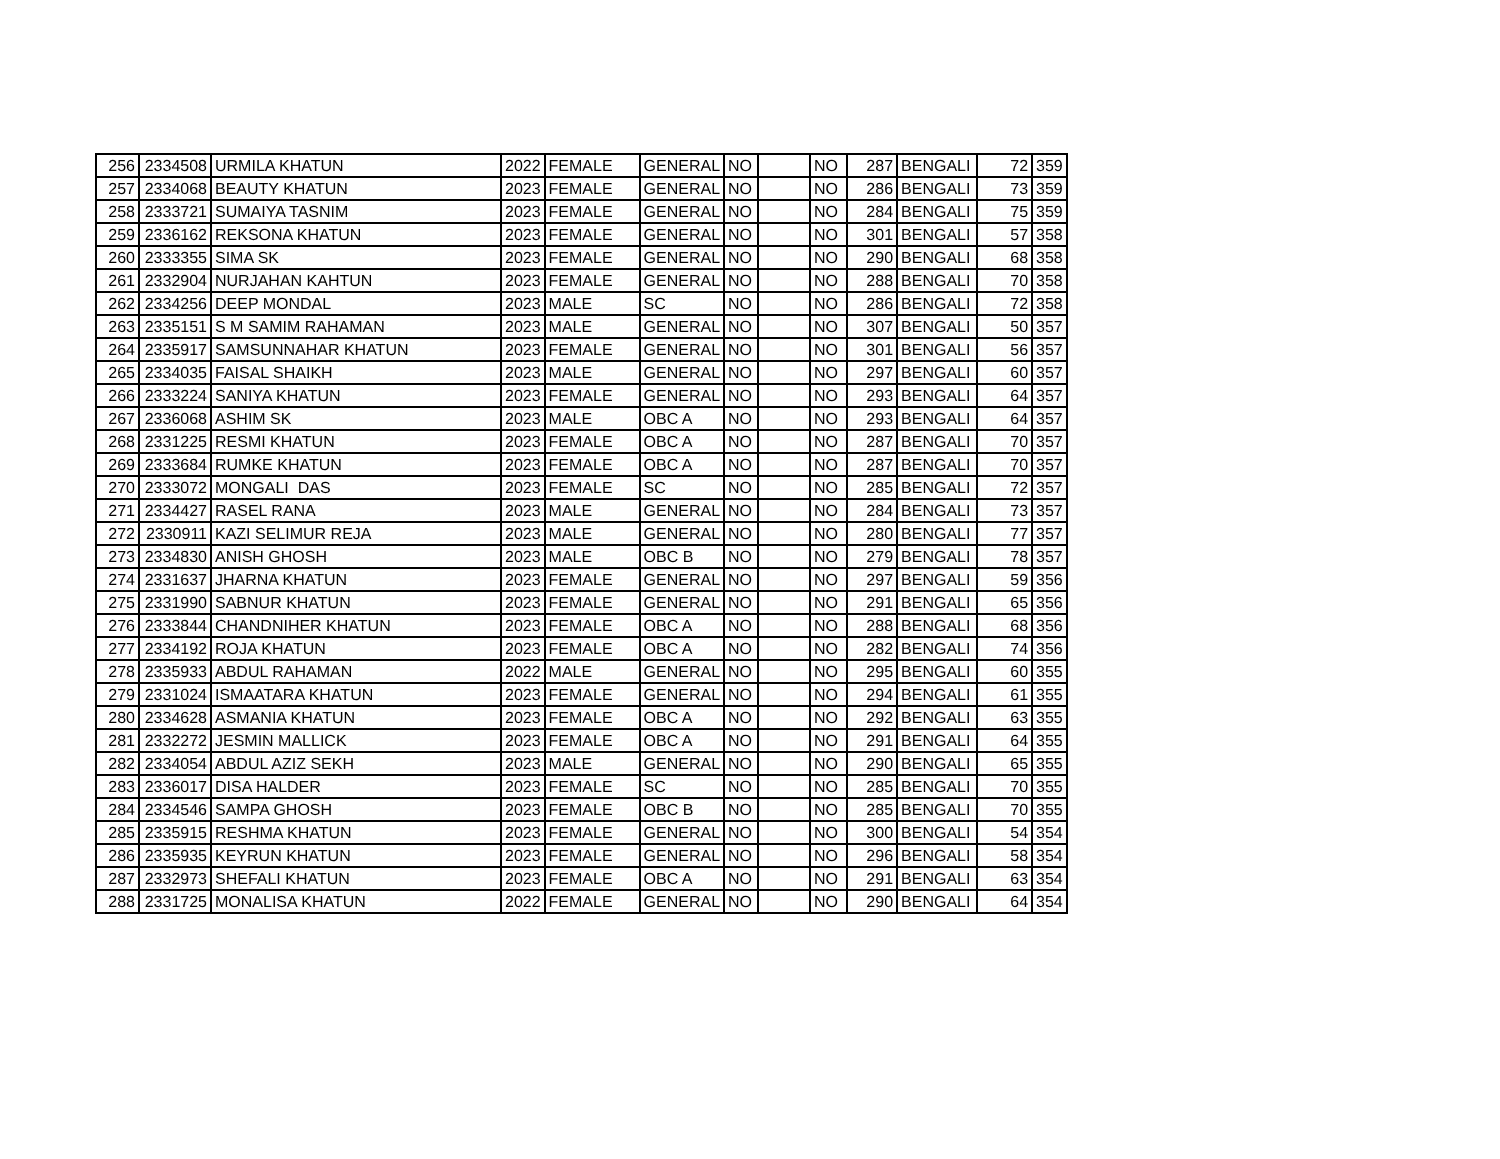| 256 | 2334508 | URMILA KHATUN | 2022 | FEMALE | GENERAL | NO | | NO | 287 | BENGALI | 72 | 359 |
| 257 | 2334068 | BEAUTY KHATUN | 2023 | FEMALE | GENERAL | NO | | NO | 286 | BENGALI | 73 | 359 |
| 258 | 2333721 | SUMAIYA TASNIM | 2023 | FEMALE | GENERAL | NO | | NO | 284 | BENGALI | 75 | 359 |
| 259 | 2336162 | REKSONA KHATUN | 2023 | FEMALE | GENERAL | NO | | NO | 301 | BENGALI | 57 | 358 |
| 260 | 2333355 | SIMA SK | 2023 | FEMALE | GENERAL | NO | | NO | 290 | BENGALI | 68 | 358 |
| 261 | 2332904 | NURJAHAN KAHTUN | 2023 | FEMALE | GENERAL | NO | | NO | 288 | BENGALI | 70 | 358 |
| 262 | 2334256 | DEEP MONDAL | 2023 | MALE | SC | NO | | NO | 286 | BENGALI | 72 | 358 |
| 263 | 2335151 | S M SAMIM RAHAMAN | 2023 | MALE | GENERAL | NO | | NO | 307 | BENGALI | 50 | 357 |
| 264 | 2335917 | SAMSUNNAHAR KHATUN | 2023 | FEMALE | GENERAL | NO | | NO | 301 | BENGALI | 56 | 357 |
| 265 | 2334035 | FAISAL SHAIKH | 2023 | MALE | GENERAL | NO | | NO | 297 | BENGALI | 60 | 357 |
| 266 | 2333224 | SANIYA KHATUN | 2023 | FEMALE | GENERAL | NO | | NO | 293 | BENGALI | 64 | 357 |
| 267 | 2336068 | ASHIM SK | 2023 | MALE | OBC A | NO | | NO | 293 | BENGALI | 64 | 357 |
| 268 | 2331225 | RESMI KHATUN | 2023 | FEMALE | OBC A | NO | | NO | 287 | BENGALI | 70 | 357 |
| 269 | 2333684 | RUMKE KHATUN | 2023 | FEMALE | OBC A | NO | | NO | 287 | BENGALI | 70 | 357 |
| 270 | 2333072 | MONGALI DAS | 2023 | FEMALE | SC | NO | | NO | 285 | BENGALI | 72 | 357 |
| 271 | 2334427 | RASEL RANA | 2023 | MALE | GENERAL | NO | | NO | 284 | BENGALI | 73 | 357 |
| 272 | 2330911 | KAZI SELIMUR REJA | 2023 | MALE | GENERAL | NO | | NO | 280 | BENGALI | 77 | 357 |
| 273 | 2334830 | ANISH GHOSH | 2023 | MALE | OBC B | NO | | NO | 279 | BENGALI | 78 | 357 |
| 274 | 2331637 | JHARNA KHATUN | 2023 | FEMALE | GENERAL | NO | | NO | 297 | BENGALI | 59 | 356 |
| 275 | 2331990 | SABNUR KHATUN | 2023 | FEMALE | GENERAL | NO | | NO | 291 | BENGALI | 65 | 356 |
| 276 | 2333844 | CHANDNIHER KHATUN | 2023 | FEMALE | OBC A | NO | | NO | 288 | BENGALI | 68 | 356 |
| 277 | 2334192 | ROJA KHATUN | 2023 | FEMALE | OBC A | NO | | NO | 282 | BENGALI | 74 | 356 |
| 278 | 2335933 | ABDUL RAHAMAN | 2022 | MALE | GENERAL | NO | | NO | 295 | BENGALI | 60 | 355 |
| 279 | 2331024 | ISMAATARA KHATUN | 2023 | FEMALE | GENERAL | NO | | NO | 294 | BENGALI | 61 | 355 |
| 280 | 2334628 | ASMANIA KHATUN | 2023 | FEMALE | OBC A | NO | | NO | 292 | BENGALI | 63 | 355 |
| 281 | 2332272 | JESMIN MALLICK | 2023 | FEMALE | OBC A | NO | | NO | 291 | BENGALI | 64 | 355 |
| 282 | 2334054 | ABDUL AZIZ SEKH | 2023 | MALE | GENERAL | NO | | NO | 290 | BENGALI | 65 | 355 |
| 283 | 2336017 | DISA HALDER | 2023 | FEMALE | SC | NO | | NO | 285 | BENGALI | 70 | 355 |
| 284 | 2334546 | SAMPA GHOSH | 2023 | FEMALE | OBC B | NO | | NO | 285 | BENGALI | 70 | 355 |
| 285 | 2335915 | RESHMA KHATUN | 2023 | FEMALE | GENERAL | NO | | NO | 300 | BENGALI | 54 | 354 |
| 286 | 2335935 | KEYRUN KHATUN | 2023 | FEMALE | GENERAL | NO | | NO | 296 | BENGALI | 58 | 354 |
| 287 | 2332973 | SHEFALI KHATUN | 2023 | FEMALE | OBC A | NO | | NO | 291 | BENGALI | 63 | 354 |
| 288 | 2331725 | MONALISA KHATUN | 2022 | FEMALE | GENERAL | NO | | NO | 290 | BENGALI | 64 | 354 |